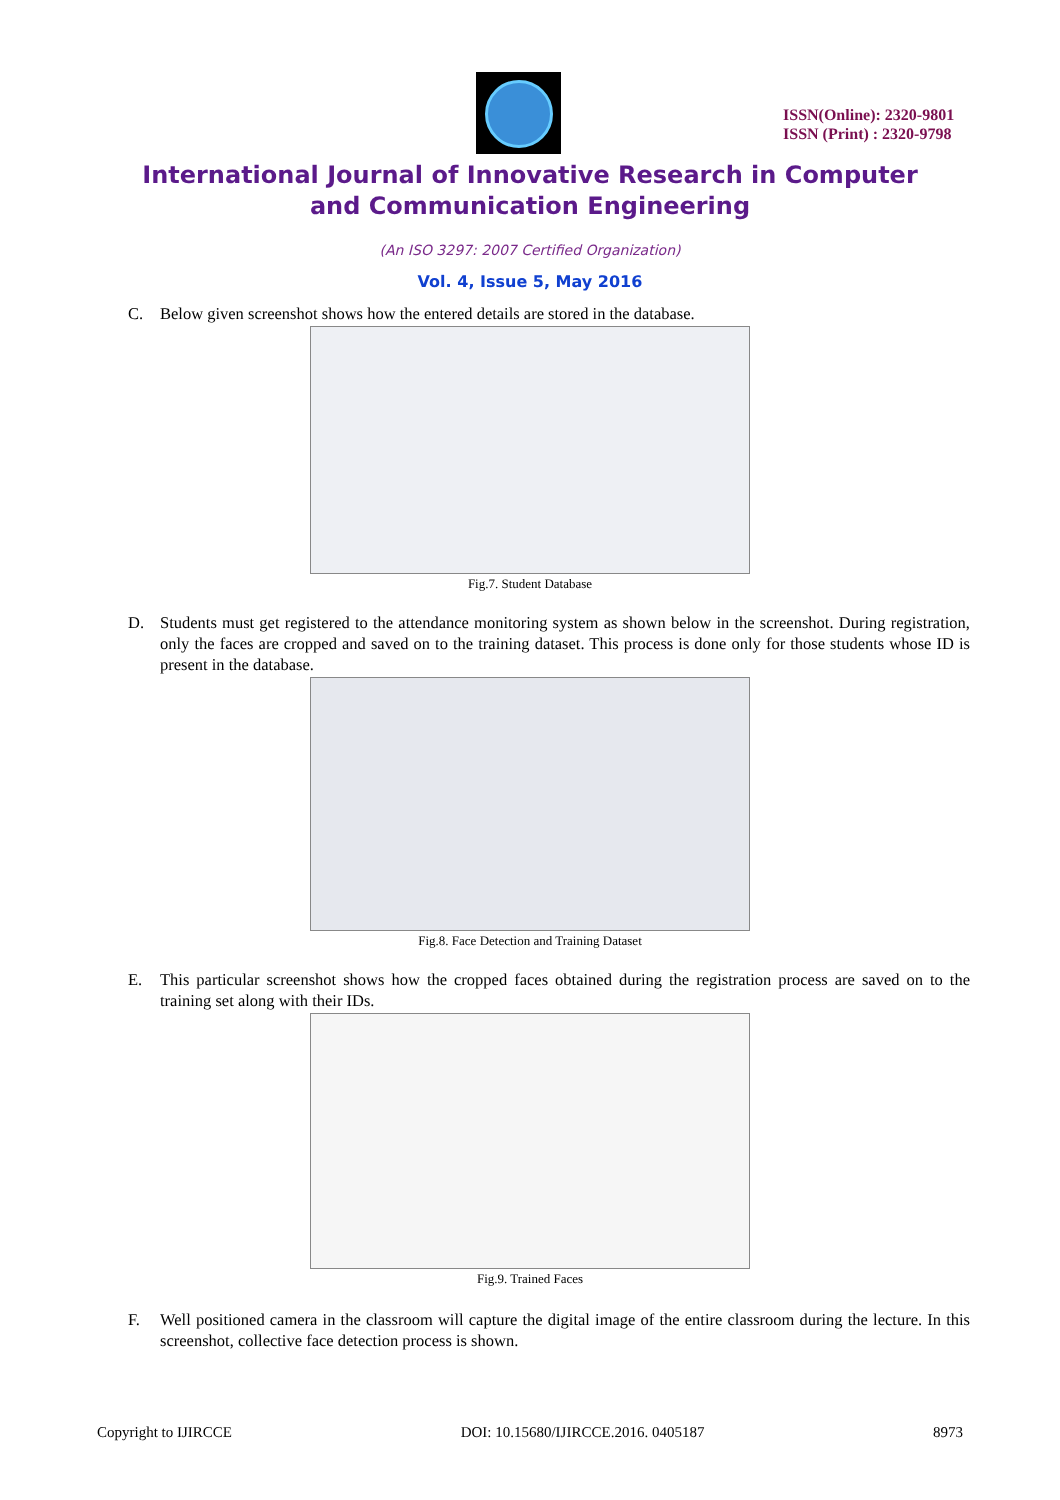ISSN(Online): 2320-9801
ISSN (Print) : 2320-9798
International Journal of Innovative Research in Computer
and Communication Engineering
(An ISO 3297: 2007 Certified Organization)
Vol. 4, Issue 5, May 2016
C. Below given screenshot shows how the entered details are stored in the database.
Fig.7. Student Database
D. Students must get registered to the attendance monitoring system as shown below in the screenshot. During registration, only the faces are cropped and saved on to the training dataset. This process is done only for those students whose ID is present in the database.
Fig.8. Face Detection and Training Dataset
E. This particular screenshot shows how the cropped faces obtained during the registration process are saved on to the training set along with their IDs.
Fig.9. Trained Faces
F. Well positioned camera in the classroom will capture the digital image of the entire classroom during the lecture. In this screenshot, collective face detection process is shown.
Copyright to IJIRCCE DOI: 10.15680/IJIRCCE.2016. 0405187 8973